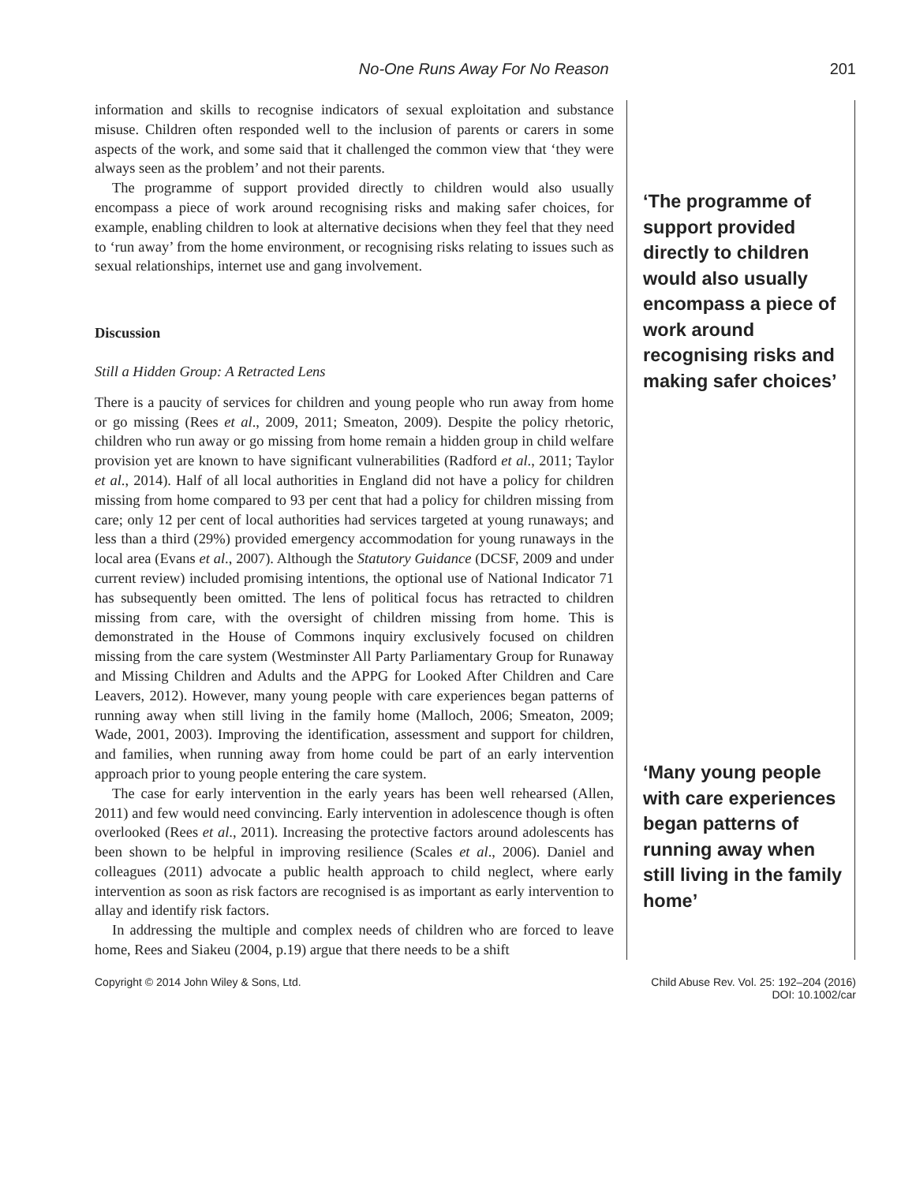No-One Runs Away For No Reason 201
information and skills to recognise indicators of sexual exploitation and substance misuse. Children often responded well to the inclusion of parents or carers in some aspects of the work, and some said that it challenged the common view that ‘they were always seen as the problem’ and not their parents.
The programme of support provided directly to children would also usually encompass a piece of work around recognising risks and making safer choices, for example, enabling children to look at alternative decisions when they feel that they need to ‘run away’ from the home environment, or recognising risks relating to issues such as sexual relationships, internet use and gang involvement.
Discussion
Still a Hidden Group: A Retracted Lens
There is a paucity of services for children and young people who run away from home or go missing (Rees et al., 2009, 2011; Smeaton, 2009). Despite the policy rhetoric, children who run away or go missing from home remain a hidden group in child welfare provision yet are known to have significant vulnerabilities (Radford et al., 2011; Taylor et al., 2014). Half of all local authorities in England did not have a policy for children missing from home compared to 93 per cent that had a policy for children missing from care; only 12 per cent of local authorities had services targeted at young runaways; and less than a third (29%) provided emergency accommodation for young runaways in the local area (Evans et al., 2007). Although the Statutory Guidance (DCSF, 2009 and under current review) included promising intentions, the optional use of National Indicator 71 has subsequently been omitted. The lens of political focus has retracted to children missing from care, with the oversight of children missing from home. This is demonstrated in the House of Commons inquiry exclusively focused on children missing from the care system (Westminster All Party Parliamentary Group for Runaway and Missing Children and Adults and the APPG for Looked After Children and Care Leavers, 2012). However, many young people with care experiences began patterns of running away when still living in the family home (Malloch, 2006; Smeaton, 2009; Wade, 2001, 2003). Improving the identification, assessment and support for children, and families, when running away from home could be part of an early intervention approach prior to young people entering the care system.
The case for early intervention in the early years has been well rehearsed (Allen, 2011) and few would need convincing. Early intervention in adolescence though is often overlooked (Rees et al., 2011). Increasing the protective factors around adolescents has been shown to be helpful in improving resilience (Scales et al., 2006). Daniel and colleagues (2011) advocate a public health approach to child neglect, where early intervention as soon as risk factors are recognised is as important as early intervention to allay and identify risk factors.
In addressing the multiple and complex needs of children who are forced to leave home, Rees and Siakeu (2004, p.19) argue that there needs to be a shift
‘The programme of support provided directly to children would also usually encompass a piece of work around recognising risks and making safer choices’
‘Many young people with care experiences began patterns of running away when still living in the family home’
Copyright © 2014 John Wiley & Sons, Ltd.
Child Abuse Rev. Vol. 25: 192–204 (2016)
DOI: 10.1002/car